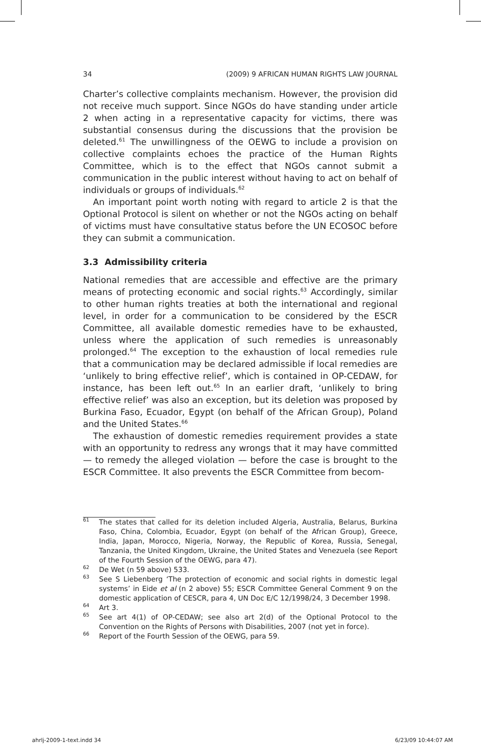34 (2009) 9 AFRICAN HUMAN RIGHTS LAW JOURNAL
Charter’s collective complaints mechanism. However, the provision did not receive much support. Since NGOs do have standing under article 2 when acting in a representative capacity for victims, there was substantial consensus during the discussions that the provision be deleted.<sup>61</sup> The unwillingness of the OEWG to include a provision on collective complaints echoes the practice of the Human Rights Committee, which is to the effect that NGOs cannot submit a communication in the public interest without having to act on behalf of individuals or groups of individuals.<sup>62</sup>
An important point worth noting with regard to article 2 is that the Optional Protocol is silent on whether or not the NGOs acting on behalf of victims must have consultative status before the UN ECOSOC before they can submit a communication.
3.3 Admissibility criteria
National remedies that are accessible and effective are the primary means of protecting economic and social rights.<sup>63</sup> Accordingly, similar to other human rights treaties at both the international and regional level, in order for a communication to be considered by the ESCR Committee, all available domestic remedies have to be exhausted, unless where the application of such remedies is unreasonably prolonged.<sup>64</sup> The exception to the exhaustion of local remedies rule that a communication may be declared admissible if local remedies are ‘unlikely to bring effective relief’, which is contained in OP-CEDAW, for instance, has been left out.<sup>65</sup> In an earlier draft, ‘unlikely to bring effective relief’ was also an exception, but its deletion was proposed by Burkina Faso, Ecuador, Egypt (on behalf of the African Group), Poland and the United States.<sup>66</sup>
The exhaustion of domestic remedies requirement provides a state with an opportunity to redress any wrongs that it may have committed — to remedy the alleged violation — before the case is brought to the ESCR Committee. It also prevents the ESCR Committee from becom-
<sup>61</sup> The states that called for its deletion included Algeria, Australia, Belarus, Burkina Faso, China, Colombia, Ecuador, Egypt (on behalf of the African Group), Greece, India, Japan, Morocco, Nigeria, Norway, the Republic of Korea, Russia, Senegal, Tanzania, the United Kingdom, Ukraine, the United States and Venezuela (see Report of the Fourth Session of the OEWG, para 47).
<sup>62</sup> De Wet (n 59 above) 533.
<sup>63</sup> See S Liebenberg ‘The protection of economic and social rights in domestic legal systems’ in Eide et al (n 2 above) 55; ESCR Committee General Comment 9 on the domestic application of CESCR, para 4, UN Doc E/C 12/1998/24, 3 December 1998.
<sup>64</sup> Art 3.
<sup>65</sup> See art 4(1) of OP-CEDAW; see also art 2(d) of the Optional Protocol to the Convention on the Rights of Persons with Disabilities, 2007 (not yet in force).
<sup>66</sup> Report of the Fourth Session of the OEWG, para 59.
ahrlj-2009-1-text.indd 34 6/23/09 10:44:07 AM